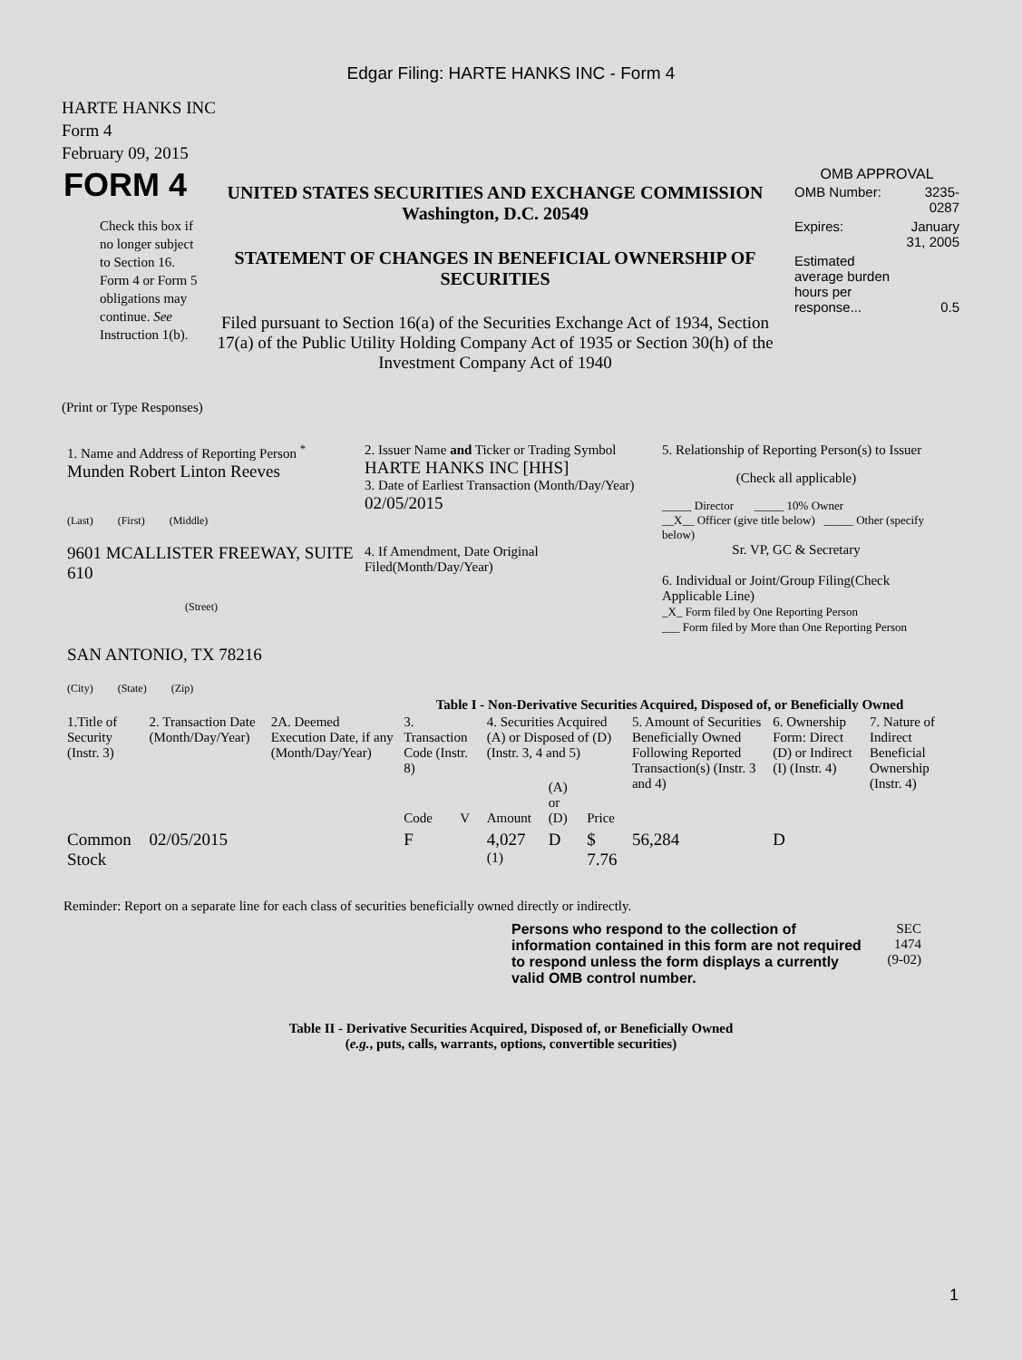Edgar Filing: HARTE HANKS INC - Form 4
HARTE HANKS INC
Form 4
February 09, 2015
| FORM 4 Check this box if no longer subject to Section 16. Form 4 or Form 5 obligations may continue. See Instruction 1(b). | UNITED STATES SECURITIES AND EXCHANGE COMMISSION Washington, D.C. 20549 STATEMENT OF CHANGES IN BENEFICIAL OWNERSHIP OF SECURITIES Filed pursuant to Section 16(a) of the Securities Exchange Act of 1934, Section 17(a) of the Public Utility Holding Company Act of 1935 or Section 30(h) of the Investment Company Act of 1940 | OMB APPROVAL / OMB Number: / 3235-0287 / / Expires: / January 31, 2005 / / Estimated average burden hours per response... / 0.5 / |
(Print or Type Responses)
| 1. Name and Address of Reporting Person <sup>*</sup> Munden Robert Linton Reeves (Last) (First) (Middle) 9601 MCALLISTER FREEWAY, SUITE 610 (Street) SAN ANTONIO, TX 78216 (City) (State) (Zip) | 2. Issuer Name and Ticker or Trading Symbol HARTE HANKS INC [HHS] 3. Date of Earliest Transaction (Month/Day/Year) 02/05/2015 4. If Amendment, Date Original Filed(Month/Day/Year) | 5. Relationship of Reporting Person(s) to Issuer (Check all applicable) _____ Director _____ 10% Owner __X__ Officer (give title below) _____ Other (specify below) Sr. VP, GC & Secretary 6. Individual or Joint/Group Filing(Check Applicable Line) _X_ Form filed by One Reporting Person ___ Form filed by More than One Reporting Person |
Table I - Non-Derivative Securities Acquired, Disposed of, or Beneficially Owned
| 1.Title of Security (Instr. 3) | 2. Transaction Date (Month/Day/Year) | 2A. Deemed Execution Date, if any (Month/Day/Year) | 3. Transaction Code (Instr. 8) | | 4. Securities Acquired (A) or Disposed of (D) (Instr. 3, 4 and 5) | | | 5. Amount of Securities Beneficially Owned Following Reported Transaction(s) (Instr. 3 and 4) | 6. Ownership Form: Direct (D) or Indirect (I) (Instr. 4) | 7. Nature of Indirect Beneficial Ownership (Instr. 4) |
| --- | --- | --- | --- | --- | --- | --- | --- | --- | --- | --- |
| | | | Code | V | Amount | (A) or (D) | Price | | | |
| Common Stock | 02/05/2015 | | F | | 4,027 <sup>(1)</sup> | D | $ 7.76 | 56,284 | D | |
Reminder: Report on a separate line for each class of securities beneficially owned directly or indirectly.
| Persons who respond to the collection of information contained in this form are not required to respond unless the form displays a currently valid OMB control number. | SEC 1474 (9-02) |
Table II - Derivative Securities Acquired, Disposed of, or Beneficially Owned
(e.g., puts, calls, warrants, options, convertible securities)
1